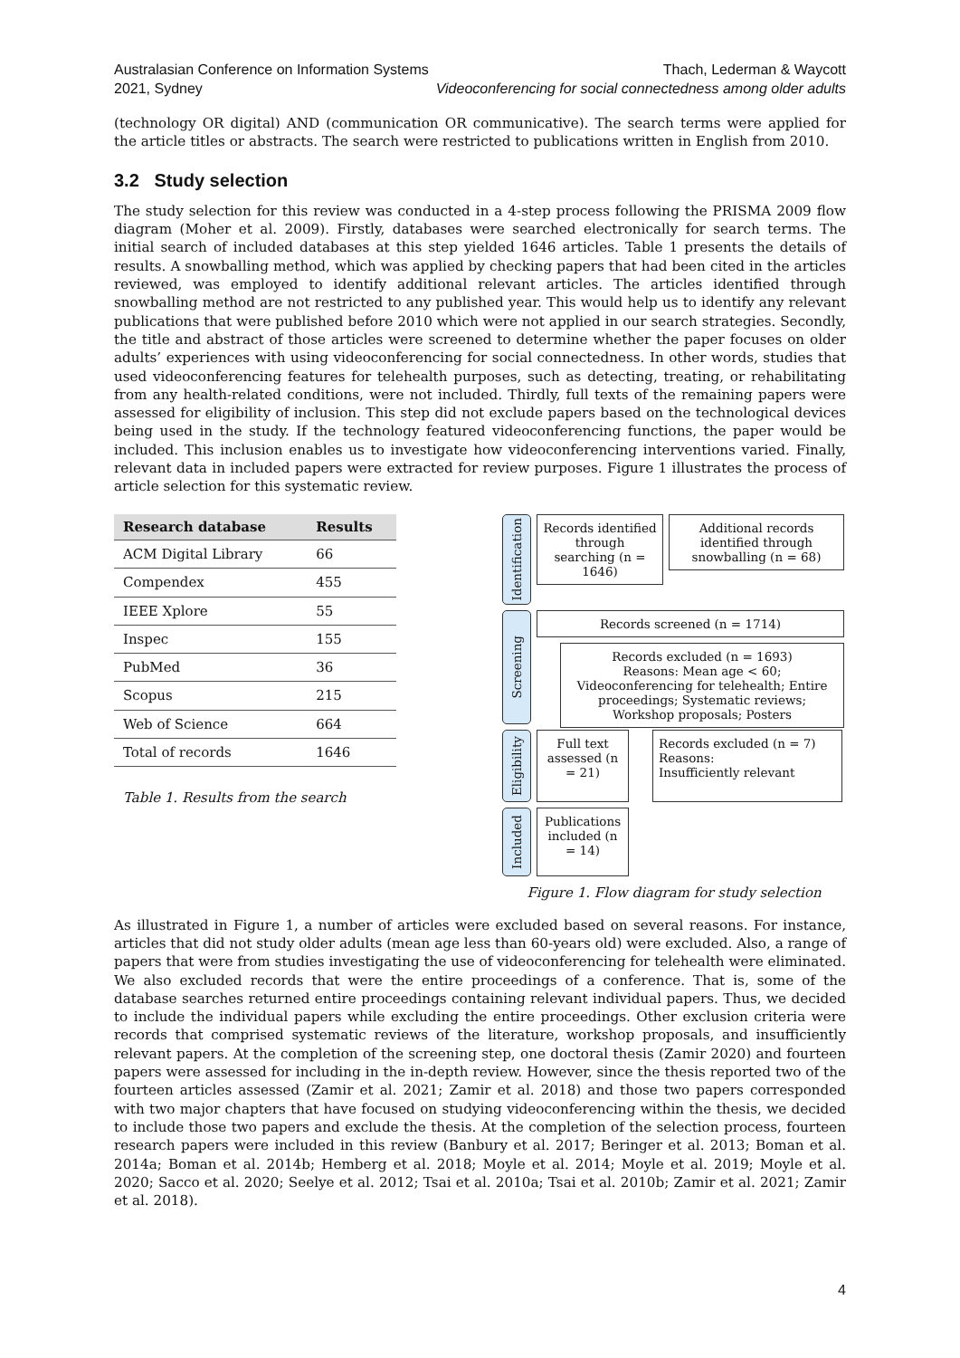Australasian Conference on Information Systems
2021, Sydney
Thach, Lederman & Waycott
Videoconferencing for social connectedness among older adults
(technology OR digital) AND (communication OR communicative). The search terms were applied for the article titles or abstracts. The search were restricted to publications written in English from 2010.
3.2 Study selection
The study selection for this review was conducted in a 4-step process following the PRISMA 2009 flow diagram (Moher et al. 2009). Firstly, databases were searched electronically for search terms. The initial search of included databases at this step yielded 1646 articles. Table 1 presents the details of results. A snowballing method, which was applied by checking papers that had been cited in the articles reviewed, was employed to identify additional relevant articles. The articles identified through snowballing method are not restricted to any published year. This would help us to identify any relevant publications that were published before 2010 which were not applied in our search strategies. Secondly, the title and abstract of those articles were screened to determine whether the paper focuses on older adults’ experiences with using videoconferencing for social connectedness. In other words, studies that used videoconferencing features for telehealth purposes, such as detecting, treating, or rehabilitating from any health-related conditions, were not included. Thirdly, full texts of the remaining papers were assessed for eligibility of inclusion. This step did not exclude papers based on the technological devices being used in the study. If the technology featured videoconferencing functions, the paper would be included. This inclusion enables us to investigate how videoconferencing interventions varied. Finally, relevant data in included papers were extracted for review purposes. Figure 1 illustrates the process of article selection for this systematic review.
| Research database | Results |
| --- | --- |
| ACM Digital Library | 66 |
| Compendex | 455 |
| IEEE Xplore | 55 |
| Inspec | 155 |
| PubMed | 36 |
| Scopus | 215 |
| Web of Science | 664 |
| Total of records | 1646 |
Table 1. Results from the search
Identification
Records identified through searching (n = 1646)
Additional records identified through snowballing (n = 68)
Screening
Records screened (n = 1714)
Records excluded (n = 1693)
Reasons: Mean age < 60; Videoconferencing for telehealth; Entire proceedings; Systematic reviews; Workshop proposals; Posters
Eligibility
Full text assessed (n = 21)
Records excluded (n = 7)
Reasons:
Insufficiently relevant
Included
Publications included (n = 14)
Figure 1. Flow diagram for study selection
As illustrated in Figure 1, a number of articles were excluded based on several reasons. For instance, articles that did not study older adults (mean age less than 60-years old) were excluded. Also, a range of papers that were from studies investigating the use of videoconferencing for telehealth were eliminated. We also excluded records that were the entire proceedings of a conference. That is, some of the database searches returned entire proceedings containing relevant individual papers. Thus, we decided to include the individual papers while excluding the entire proceedings. Other exclusion criteria were records that comprised systematic reviews of the literature, workshop proposals, and insufficiently relevant papers. At the completion of the screening step, one doctoral thesis (Zamir 2020) and fourteen papers were assessed for including in the in-depth review. However, since the thesis reported two of the fourteen articles assessed (Zamir et al. 2021; Zamir et al. 2018) and those two papers corresponded with two major chapters that have focused on studying videoconferencing within the thesis, we decided to include those two papers and exclude the thesis. At the completion of the selection process, fourteen research papers were included in this review (Banbury et al. 2017; Beringer et al. 2013; Boman et al. 2014a; Boman et al. 2014b; Hemberg et al. 2018; Moyle et al. 2014; Moyle et al. 2019; Moyle et al. 2020; Sacco et al. 2020; Seelye et al. 2012; Tsai et al. 2010a; Tsai et al. 2010b; Zamir et al. 2021; Zamir et al. 2018).
4